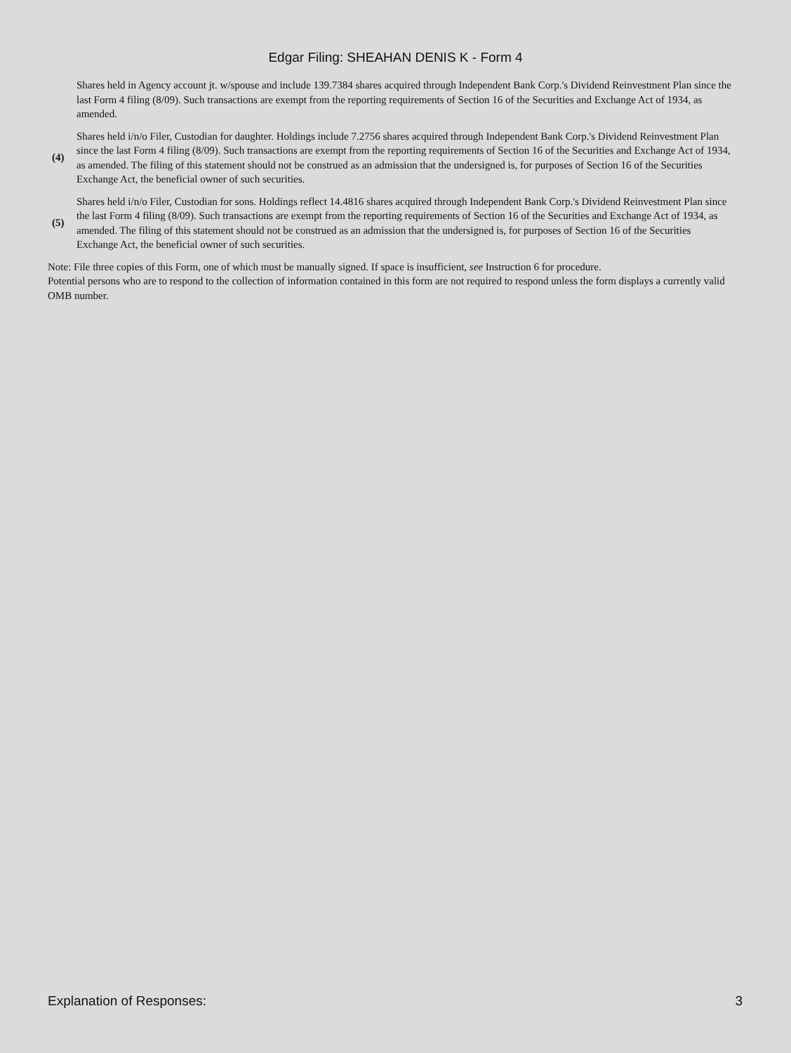Edgar Filing: SHEAHAN DENIS K - Form 4
Shares held in Agency account jt. w/spouse and include 139.7384 shares acquired through Independent Bank Corp.'s Dividend Reinvestment Plan since the last Form 4 filing (8/09). Such transactions are exempt from the reporting requirements of Section 16 of the Securities and Exchange Act of 1934, as amended.
(4)
Shares held i/n/o Filer, Custodian for daughter. Holdings include 7.2756 shares acquired through Independent Bank Corp.'s Dividend Reinvestment Plan since the last Form 4 filing (8/09). Such transactions are exempt from the reporting requirements of Section 16 of the Securities and Exchange Act of 1934, as amended. The filing of this statement should not be construed as an admission that the undersigned is, for purposes of Section 16 of the Securities Exchange Act, the beneficial owner of such securities.
(5)
Shares held i/n/o Filer, Custodian for sons. Holdings reflect 14.4816 shares acquired through Independent Bank Corp.'s Dividend Reinvestment Plan since the last Form 4 filing (8/09). Such transactions are exempt from the reporting requirements of Section 16 of the Securities and Exchange Act of 1934, as amended. The filing of this statement should not be construed as an admission that the undersigned is, for purposes of Section 16 of the Securities Exchange Act, the beneficial owner of such securities.
Note: File three copies of this Form, one of which must be manually signed. If space is insufficient, see Instruction 6 for procedure.
Potential persons who are to respond to the collection of information contained in this form are not required to respond unless the form displays a currently valid OMB number.
Explanation of Responses: 3